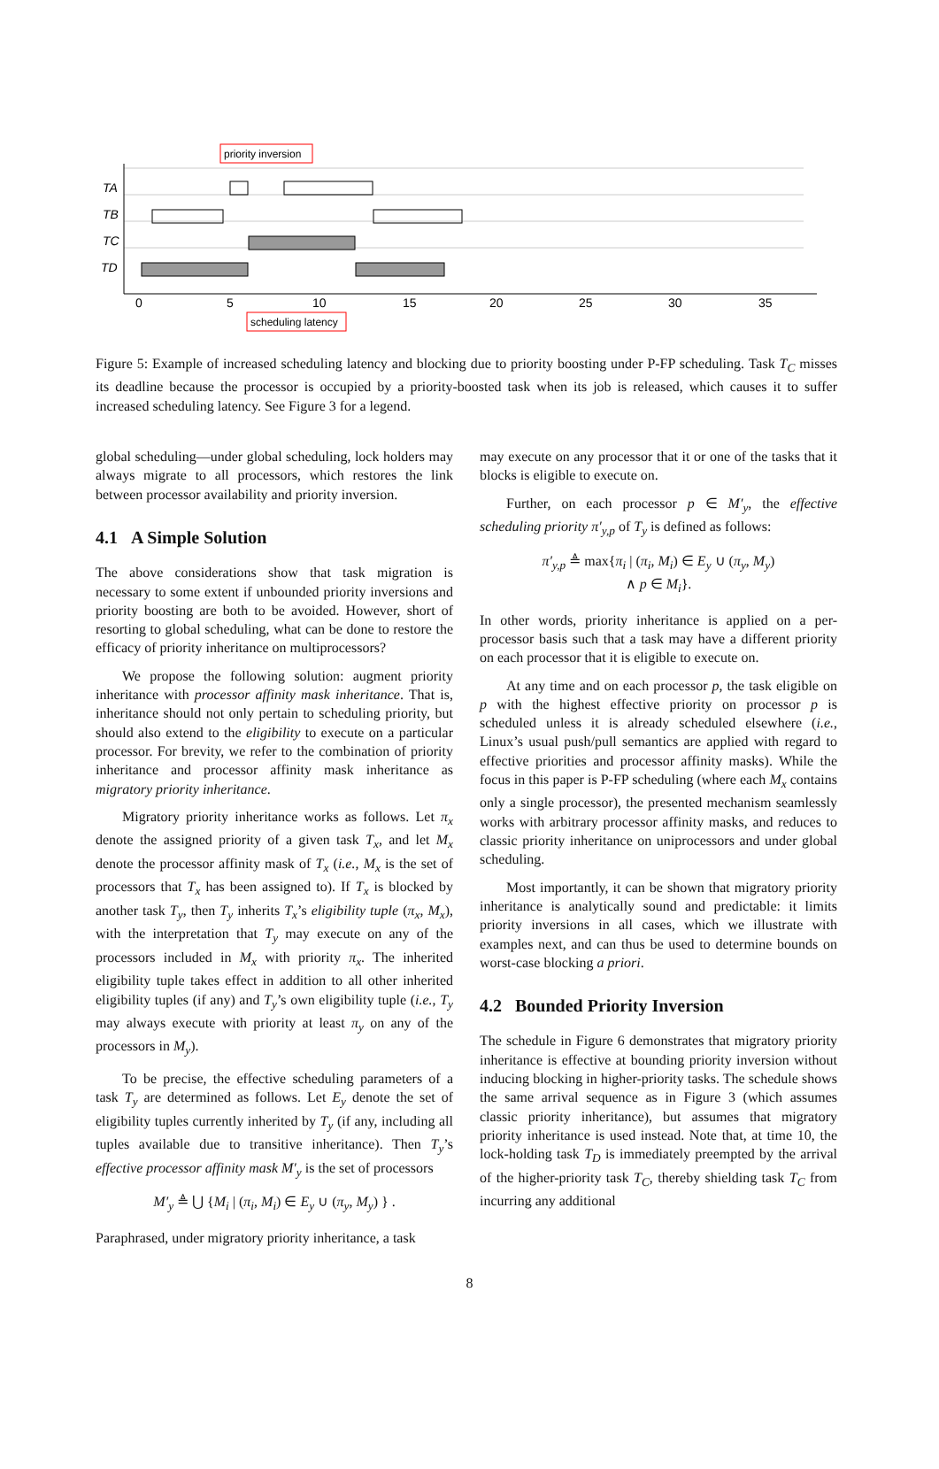TA
TB
TC
TD
0
5
10
15
20
25
30
35
priority inversion
scheduling latency
Figure 5: Example of increased scheduling latency and blocking due to priority boosting under P-FP scheduling. Task T<sub>C</sub> misses its deadline because the processor is occupied by a priority-boosted task when its job is released, which causes it to suffer increased scheduling latency. See Figure 3 for a legend.
global scheduling—under global scheduling, lock holders may always migrate to all processors, which restores the link between processor availability and priority inversion.
4.1 A Simple Solution
The above considerations show that task migration is necessary to some extent if unbounded priority inversions and priority boosting are both to be avoided. However, short of resorting to global scheduling, what can be done to restore the efficacy of priority inheritance on multiprocessors?
We propose the following solution: augment priority inheritance with processor affinity mask inheritance. That is, inheritance should not only pertain to scheduling priority, but should also extend to the eligibility to execute on a particular processor. For brevity, we refer to the combination of priority inheritance and processor affinity mask inheritance as migratory priority inheritance.
Migratory priority inheritance works as follows. Let π<sub>x</sub> denote the assigned priority of a given task T<sub>x</sub>, and let M<sub>x</sub> denote the processor affinity mask of T<sub>x</sub> (i.e., M<sub>x</sub> is the set of processors that T<sub>x</sub> has been assigned to). If T<sub>x</sub> is blocked by another task T<sub>y</sub>, then T<sub>y</sub> inherits T<sub>x</sub>’s eligibility tuple (π<sub>x</sub>, M<sub>x</sub>), with the interpretation that T<sub>y</sub> may execute on any of the processors included in M<sub>x</sub> with priority π<sub>x</sub>. The inherited eligibility tuple takes effect in addition to all other inherited eligibility tuples (if any) and T<sub>y</sub>’s own eligibility tuple (i.e., T<sub>y</sub> may always execute with priority at least π<sub>y</sub> on any of the processors in M<sub>y</sub>).
To be precise, the effective scheduling parameters of a task T<sub>y</sub> are determined as follows. Let E<sub>y</sub> denote the set of eligibility tuples currently inherited by T<sub>y</sub> (if any, including all tuples available due to transitive inheritance). Then T<sub>y</sub>’s effective processor affinity mask M′<sub>y</sub> is the set of processors
M′<sub>y</sub> ≜ ⋃ {M<sub>i</sub> | (π<sub>i</sub>, M<sub>i</sub>) ∈ E<sub>y</sub> ∪ (π<sub>y</sub>, M<sub>y</sub>) } .
Paraphrased, under migratory priority inheritance, a task
may execute on any processor that it or one of the tasks that it blocks is eligible to execute on.
Further, on each processor p ∈ M′<sub>y</sub>, the effective scheduling priority π′<sub>y,p</sub> of T<sub>y</sub> is defined as follows:
π′<sub>y,p</sub> ≜ max{π<sub>i</sub> | (π<sub>i</sub>, M<sub>i</sub>) ∈ E<sub>y</sub> ∪ (π<sub>y</sub>, M<sub>y</sub>)
∧ p ∈ M<sub>i</sub>}.
In other words, priority inheritance is applied on a per-processor basis such that a task may have a different priority on each processor that it is eligible to execute on.
At any time and on each processor p, the task eligible on p with the highest effective priority on processor p is scheduled unless it is already scheduled elsewhere (i.e., Linux’s usual push/pull semantics are applied with regard to effective priorities and processor affinity masks). While the focus in this paper is P-FP scheduling (where each M<sub>x</sub> contains only a single processor), the presented mechanism seamlessly works with arbitrary processor affinity masks, and reduces to classic priority inheritance on uniprocessors and under global scheduling.
Most importantly, it can be shown that migratory priority inheritance is analytically sound and predictable: it limits priority inversions in all cases, which we illustrate with examples next, and can thus be used to determine bounds on worst-case blocking a priori.
4.2 Bounded Priority Inversion
The schedule in Figure 6 demonstrates that migratory priority inheritance is effective at bounding priority inversion without inducing blocking in higher-priority tasks. The schedule shows the same arrival sequence as in Figure 3 (which assumes classic priority inheritance), but assumes that migratory priority inheritance is used instead. Note that, at time 10, the lock-holding task T<sub>D</sub> is immediately preempted by the arrival of the higher-priority task T<sub>C</sub>, thereby shielding task T<sub>C</sub> from incurring any additional
8